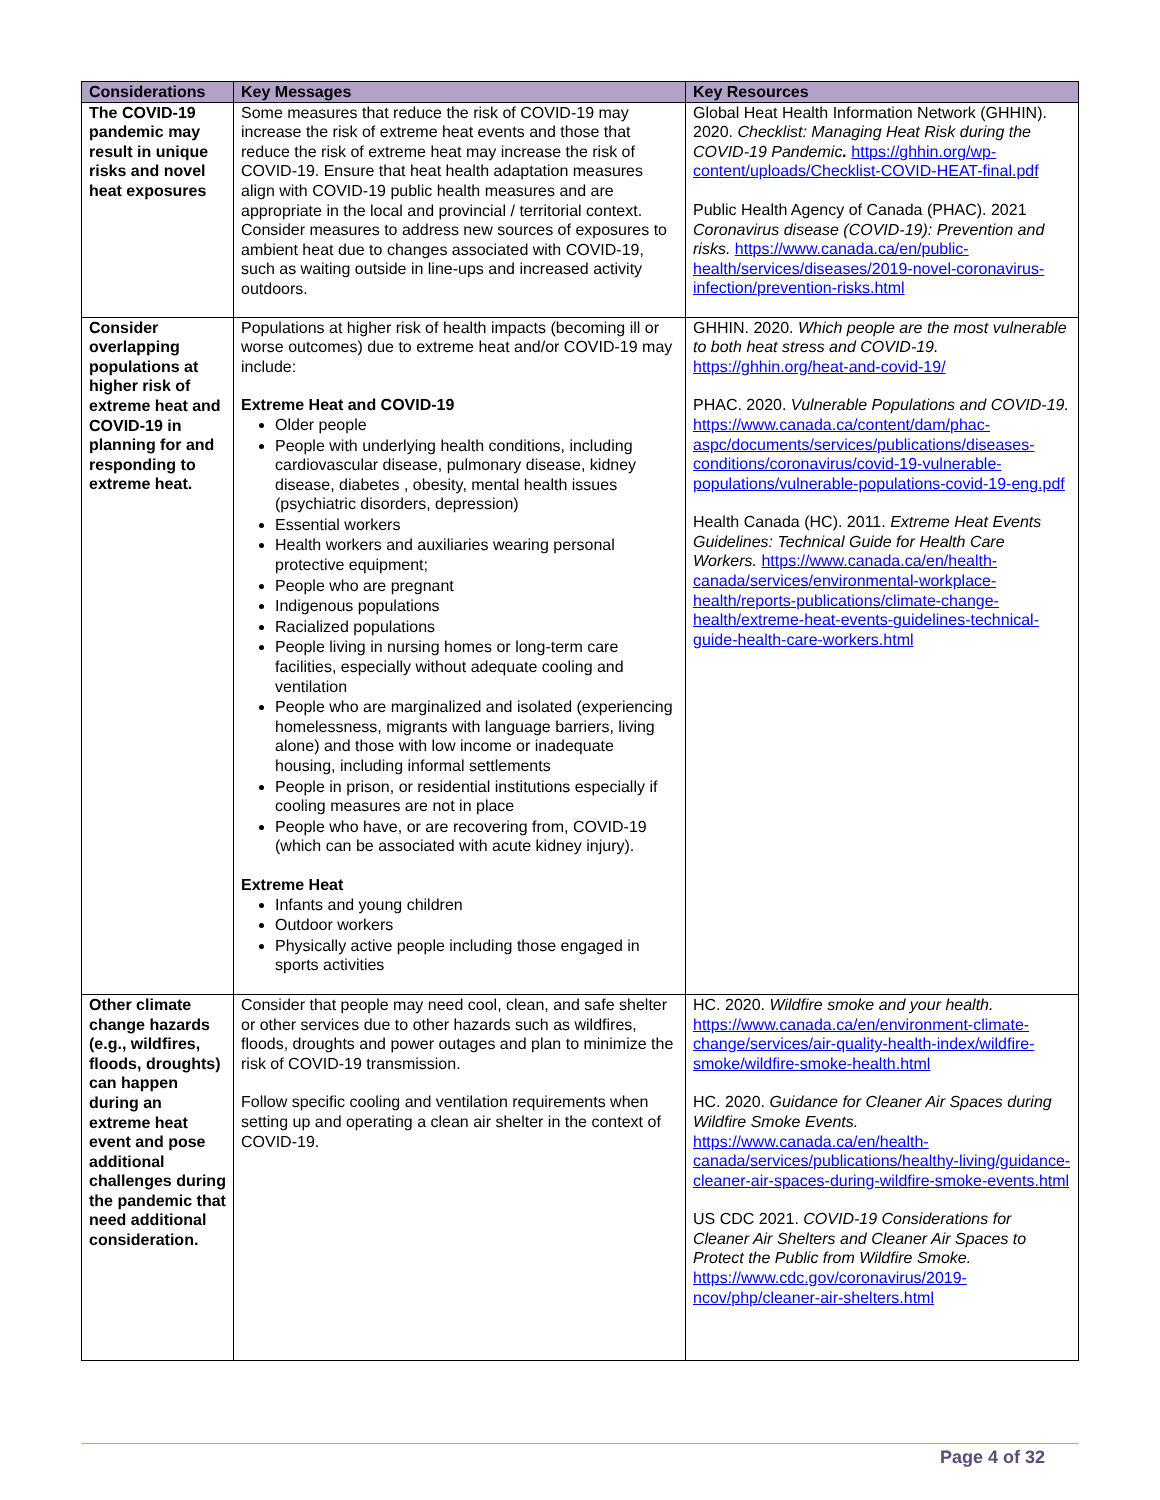| Considerations | Key Messages | Key Resources |
| --- | --- | --- |
| The COVID-19 pandemic may result in unique risks and novel heat exposures | Some measures that reduce the risk of COVID-19 may increase the risk of extreme heat events and those that reduce the risk of extreme heat may increase the risk of COVID-19. Ensure that heat health adaptation measures align with COVID-19 public health measures and are appropriate in the local and provincial / territorial context. Consider measures to address new sources of exposures to ambient heat due to changes associated with COVID-19, such as waiting outside in line-ups and increased activity outdoors. | Global Heat Health Information Network (GHHIN). 2020. Checklist: Managing Heat Risk during the COVID-19 Pandemic . https://ghhin.org/wp-content/uploads/Checklist-COVID-HEAT-final.pdf Public Health Agency of Canada (PHAC). 2021 Coronavirus disease (COVID-19): Prevention and risks. https://www.canada.ca/en/public-health/services/diseases/2019-novel-coronavirus-infection/prevention-risks.html |
| Consider overlapping populations at higher risk of extreme heat and COVID-19 in planning for and responding to extreme heat. | Populations at higher risk of health impacts (becoming ill or worse outcomes) due to extreme heat and/or COVID-19 may include: Extreme Heat and COVID-19 Older people People with underlying health conditions, including cardiovascular disease, pulmonary disease, kidney disease, diabetes , obesity, mental health issues (psychiatric disorders, depression) Essential workers Health workers and auxiliaries wearing personal protective equipment; People who are pregnant Indigenous populations Racialized populations People living in nursing homes or long-term care facilities, especially without adequate cooling and ventilation People who are marginalized and isolated (experiencing homelessness, migrants with language barriers, living alone) and those with low income or inadequate housing, including informal settlements People in prison, or residential institutions especially if cooling measures are not in place People who have, or are recovering from, COVID-19 (which can be associated with acute kidney injury). Extreme Heat Infants and young children Outdoor workers Physically active people including those engaged in sports activities | GHHIN. 2020. Which people are the most vulnerable to both heat stress and COVID-19. https://ghhin.org/heat-and-covid-19/ PHAC. 2020. Vulnerable Populations and COVID-19. https://www.canada.ca/content/dam/phac-aspc/documents/services/publications/diseases-conditions/coronavirus/covid-19-vulnerable-populations/vulnerable-populations-covid-19-eng.pdf Health Canada (HC). 2011. Extreme Heat Events Guidelines: Technical Guide for Health Care Workers. https://www.canada.ca/en/health-canada/services/environmental-workplace-health/reports-publications/climate-change-health/extreme-heat-events-guidelines-technical-guide-health-care-workers.html |
| Other climate change hazards (e.g., wildfires, floods, droughts) can happen during an extreme heat event and pose additional challenges during the pandemic that need additional consideration. | Consider that people may need cool, clean, and safe shelter or other services due to other hazards such as wildfires, floods, droughts and power outages and plan to minimize the risk of COVID-19 transmission. Follow specific cooling and ventilation requirements when setting up and operating a clean air shelter in the context of COVID-19. | HC. 2020. Wildfire smoke and your health. https://www.canada.ca/en/environment-climate-change/services/air-quality-health-index/wildfire-smoke/wildfire-smoke-health.html HC. 2020. Guidance for Cleaner Air Spaces during Wildfire Smoke Events. https://www.canada.ca/en/health-canada/services/publications/healthy-living/guidance-cleaner-air-spaces-during-wildfire-smoke-events.html US CDC 2021. COVID-19 Considerations for Cleaner Air Shelters and Cleaner Air Spaces to Protect the Public from Wildfire Smoke. https://www.cdc.gov/coronavirus/2019-ncov/php/cleaner-air-shelters.html |
Page 4 of 32